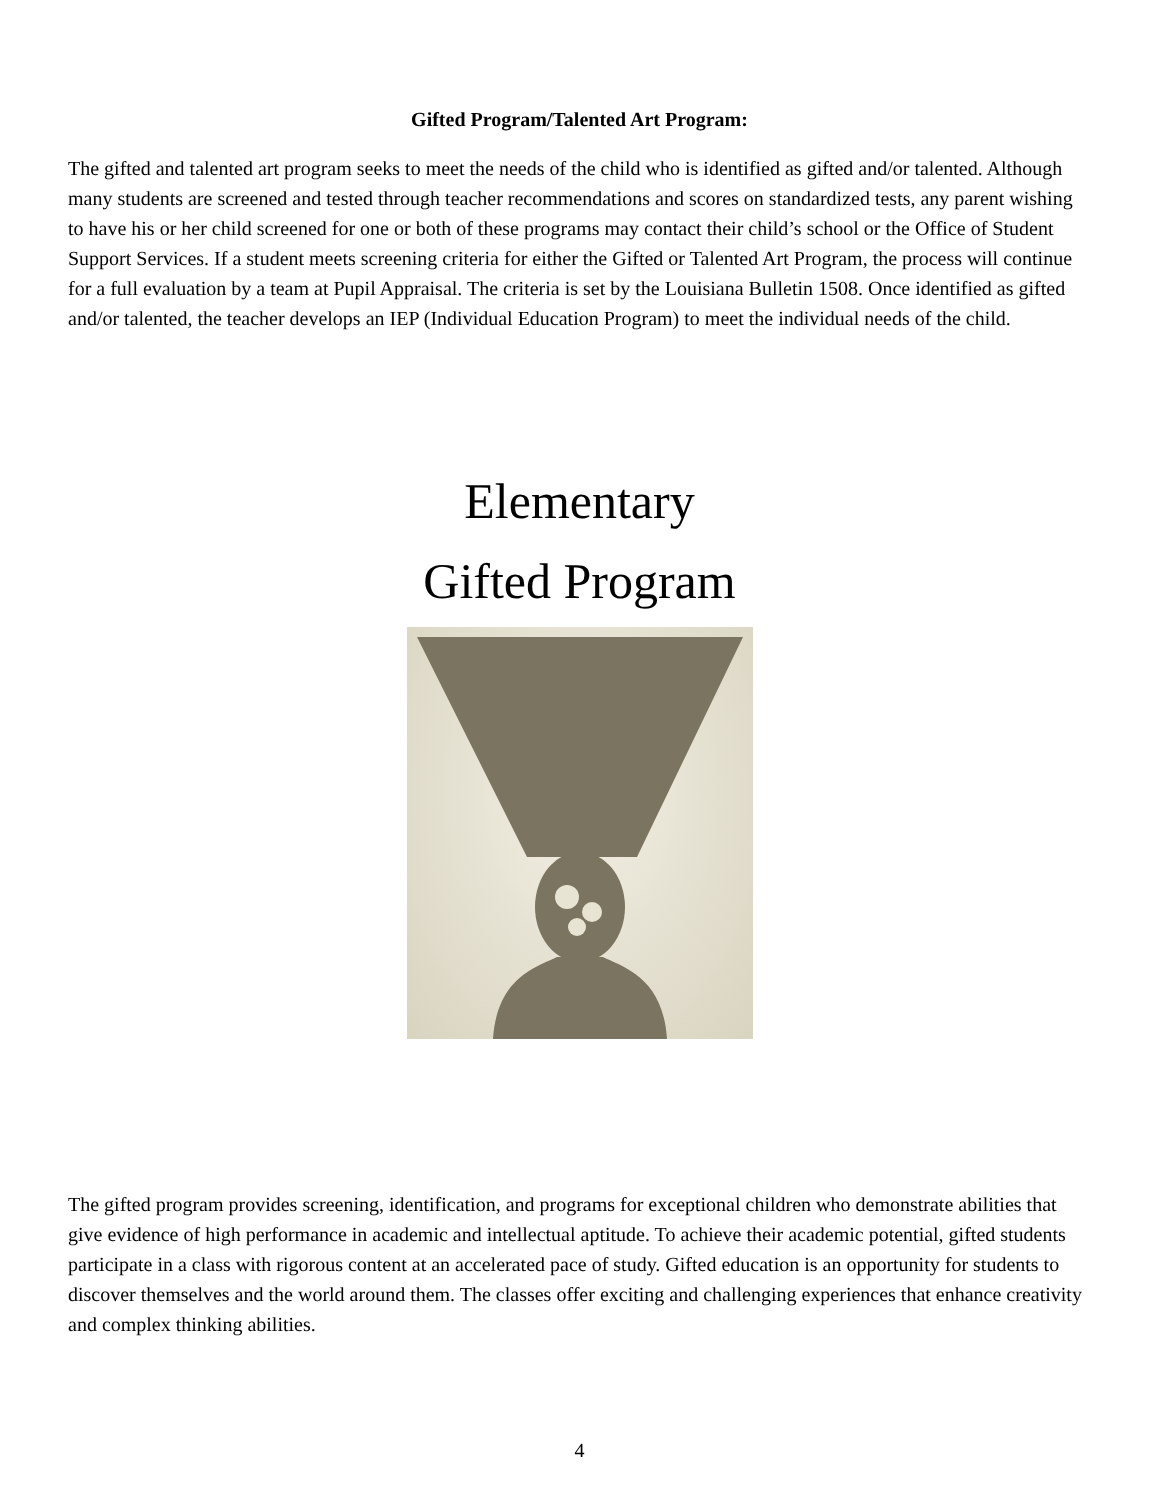Gifted Program/Talented Art Program:
The gifted and talented art program seeks to meet the needs of the child who is identified as gifted and/or talented. Although many students are screened and tested through teacher recommendations and scores on standardized tests, any parent wishing to have his or her child screened for one or both of these programs may contact their child’s school or the Office of Student Support Services. If a student meets screening criteria for either the Gifted or Talented Art Program, the process will continue for a full evaluation by a team at Pupil Appraisal. The criteria is set by the Louisiana Bulletin 1508. Once identified as gifted and/or talented, the teacher develops an IEP (Individual Education Program) to meet the individual needs of the child.
Elementary
Gifted Program
The gifted program provides screening, identification, and programs for exceptional children who demonstrate abilities that give evidence of high performance in academic and intellectual aptitude. To achieve their academic potential, gifted students participate in a class with rigorous content at an accelerated pace of study. Gifted education is an opportunity for students to discover themselves and the world around them. The classes offer exciting and challenging experiences that enhance creativity and complex thinking abilities.
4